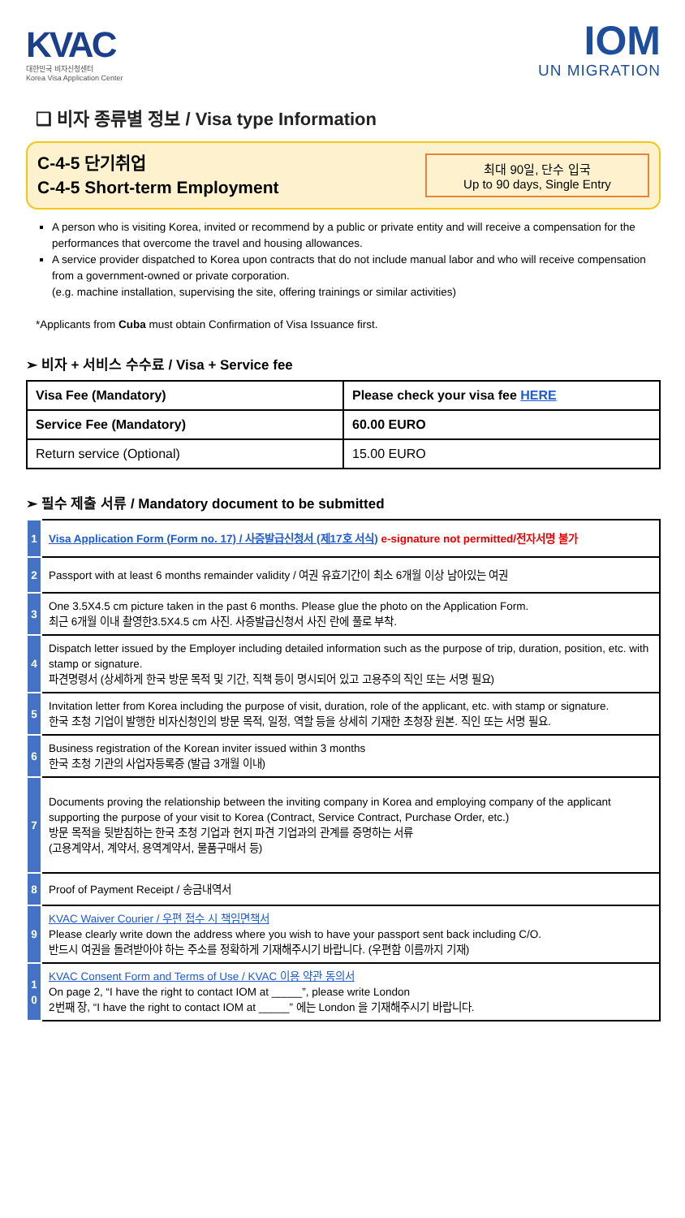KVAC
대한민국 비자신청센터
Korea Visa Application Center
IOM
UN MIGRATION
❑ 비자 종류별 정보 / Visa type Information
C-4-5 단기취업
C-4-5 Short-term Employment
최대 90일, 단수 입국
Up to 90 days, Single Entry
A person who is visiting Korea, invited or recommend by a public or private entity and will receive a compensation for the performances that overcome the travel and housing allowances.
A service provider dispatched to Korea upon contracts that do not include manual labor and who will receive compensation from a government-owned or private corporation.
(e.g. machine installation, supervising the site, offering trainings or similar activities)
*Applicants from Cuba must obtain Confirmation of Visa Issuance first.
➢ 비자 + 서비스 수수료 / Visa + Service fee
| Visa Fee (Mandatory) | Please check your visa fee HERE |
| Service Fee (Mandatory) | 60.00 EURO |
| Return service (Optional) | 15.00 EURO |
➢ 필수 제출 서류 / Mandatory document to be submitted
| 1 | Visa Application Form (Form no. 17) / 사증발급신청서 (제17호 서식) e-signature not permitted/전자서명 불가 |
| 2 | Passport with at least 6 months remainder validity / 여권 유효기간이 최소 6개월 이상 남아있는 여권 |
| 3 | One 3.5X4.5 cm picture taken in the past 6 months. Please glue the photo on the Application Form. 최근 6개월 이내 촬영한3.5X4.5 cm 사진. 사증발급신청서 사진 란에 풀로 부착. |
| 4 | Dispatch letter issued by the Employer including detailed information such as the purpose of trip, duration, position, etc. with stamp or signature. 파견명령서 (상세하게 한국 방문 목적 및 기간, 직책 등이 명시되어 있고 고용주의 직인 또는 서명 필요) |
| 5 | Invitation letter from Korea including the purpose of visit, duration, role of the applicant, etc. with stamp or signature. 한국 초청 기업이 발행한 비자신청인의 방문 목적, 일정, 역할 등을 상세히 기재한 초청장 원본. 직인 또는 서명 필요. |
| 6 | Business registration of the Korean inviter issued within 3 months 한국 초청 기관의 사업자등록증 (발급 3개월 이내) |
| 7 | Documents proving the relationship between the inviting company in Korea and employing company of the applicant supporting the purpose of your visit to Korea (Contract, Service Contract, Purchase Order, etc.) 방문 목적을 뒷받침하는 한국 초청 기업과 현지 파견 기업과의 관계를 증명하는 서류 (고용계약서, 계약서, 용역계약서, 물품구매서 등) |
| 8 | Proof of Payment Receipt / 송금내역서 |
| 9 | KVAC Waiver Courier / 우편 접수 시 책임면책서 Please clearly write down the address where you wish to have your passport sent back including C/O. 반드시 여권을 돌려받아야 하는 주소를 정확하게 기재해주시기 바랍니다. (우편함 이름까지 기재) |
| 1 0 | KVAC Consent Form and Terms of Use / KVAC 이용 약관 동의서 On page 2, “I have the right to contact IOM at _____”, please write London 2번째 장, “I have the right to contact IOM at _____” 에는 London 을 기재해주시기 바랍니다. |